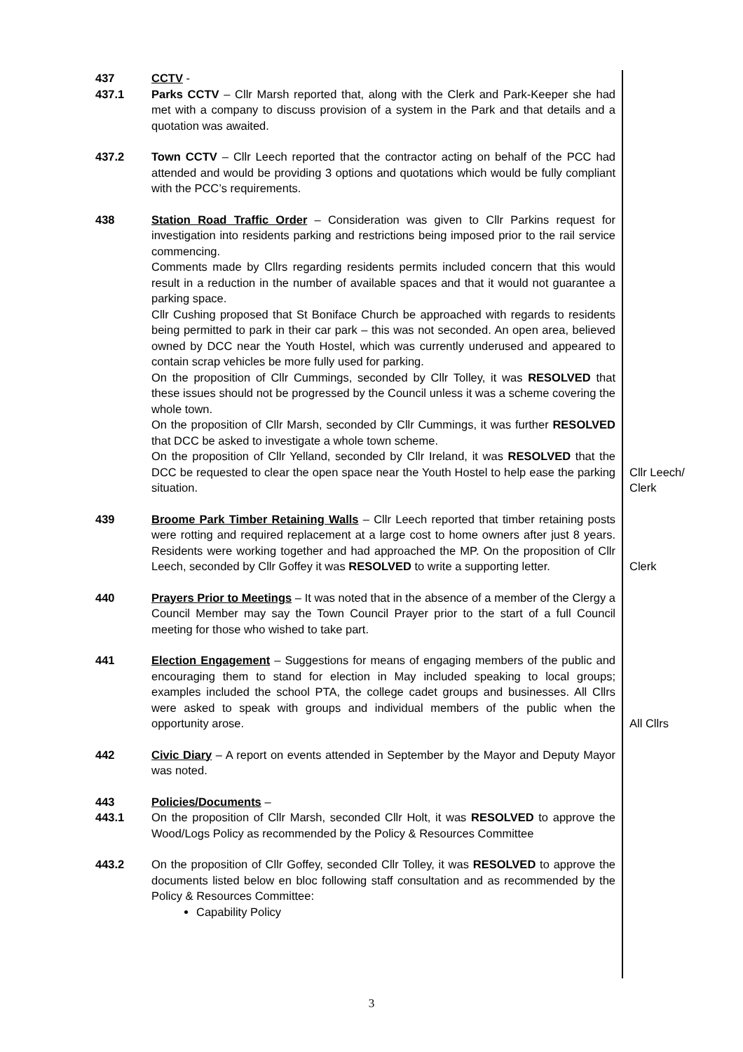437 CCTV -
437.1 Parks CCTV – Cllr Marsh reported that, along with the Clerk and Park-Keeper she had met with a company to discuss provision of a system in the Park and that details and a quotation was awaited.
437.2 Town CCTV – Cllr Leech reported that the contractor acting on behalf of the PCC had attended and would be providing 3 options and quotations which would be fully compliant with the PCC’s requirements.
438 Station Road Traffic Order – Consideration was given to Cllr Parkins request for investigation into residents parking and restrictions being imposed prior to the rail service commencing.
Comments made by Cllrs regarding residents permits included concern that this would result in a reduction in the number of available spaces and that it would not guarantee a parking space.
Cllr Cushing proposed that St Boniface Church be approached with regards to residents being permitted to park in their car park – this was not seconded. An open area, believed owned by DCC near the Youth Hostel, which was currently underused and appeared to contain scrap vehicles be more fully used for parking.
On the proposition of Cllr Cummings, seconded by Cllr Tolley, it was RESOLVED that these issues should not be progressed by the Council unless it was a scheme covering the whole town.
On the proposition of Cllr Marsh, seconded by Cllr Cummings, it was further RESOLVED that DCC be asked to investigate a whole town scheme.
On the proposition of Cllr Yelland, seconded by Cllr Ireland, it was RESOLVED that the DCC be requested to clear the open space near the Youth Hostel to help ease the parking situation.
Cllr Leech/
Clerk
439 Broome Park Timber Retaining Walls – Cllr Leech reported that timber retaining posts were rotting and required replacement at a large cost to home owners after just 8 years. Residents were working together and had approached the MP. On the proposition of Cllr Leech, seconded by Cllr Goffey it was RESOLVED to write a supporting letter.
Clerk
440 Prayers Prior to Meetings – It was noted that in the absence of a member of the Clergy a Council Member may say the Town Council Prayer prior to the start of a full Council meeting for those who wished to take part.
441 Election Engagement – Suggestions for means of engaging members of the public and encouraging them to stand for election in May included speaking to local groups; examples included the school PTA, the college cadet groups and businesses. All Cllrs were asked to speak with groups and individual members of the public when the opportunity arose.
All Cllrs
442 Civic Diary – A report on events attended in September by the Mayor and Deputy Mayor was noted.
443 Policies/Documents –
443.1 On the proposition of Cllr Marsh, seconded Cllr Holt, it was RESOLVED to approve the Wood/Logs Policy as recommended by the Policy & Resources Committee
443.2 On the proposition of Cllr Goffey, seconded Cllr Tolley, it was RESOLVED to approve the documents listed below en bloc following staff consultation and as recommended by the Policy & Resources Committee:
Capability Policy
3